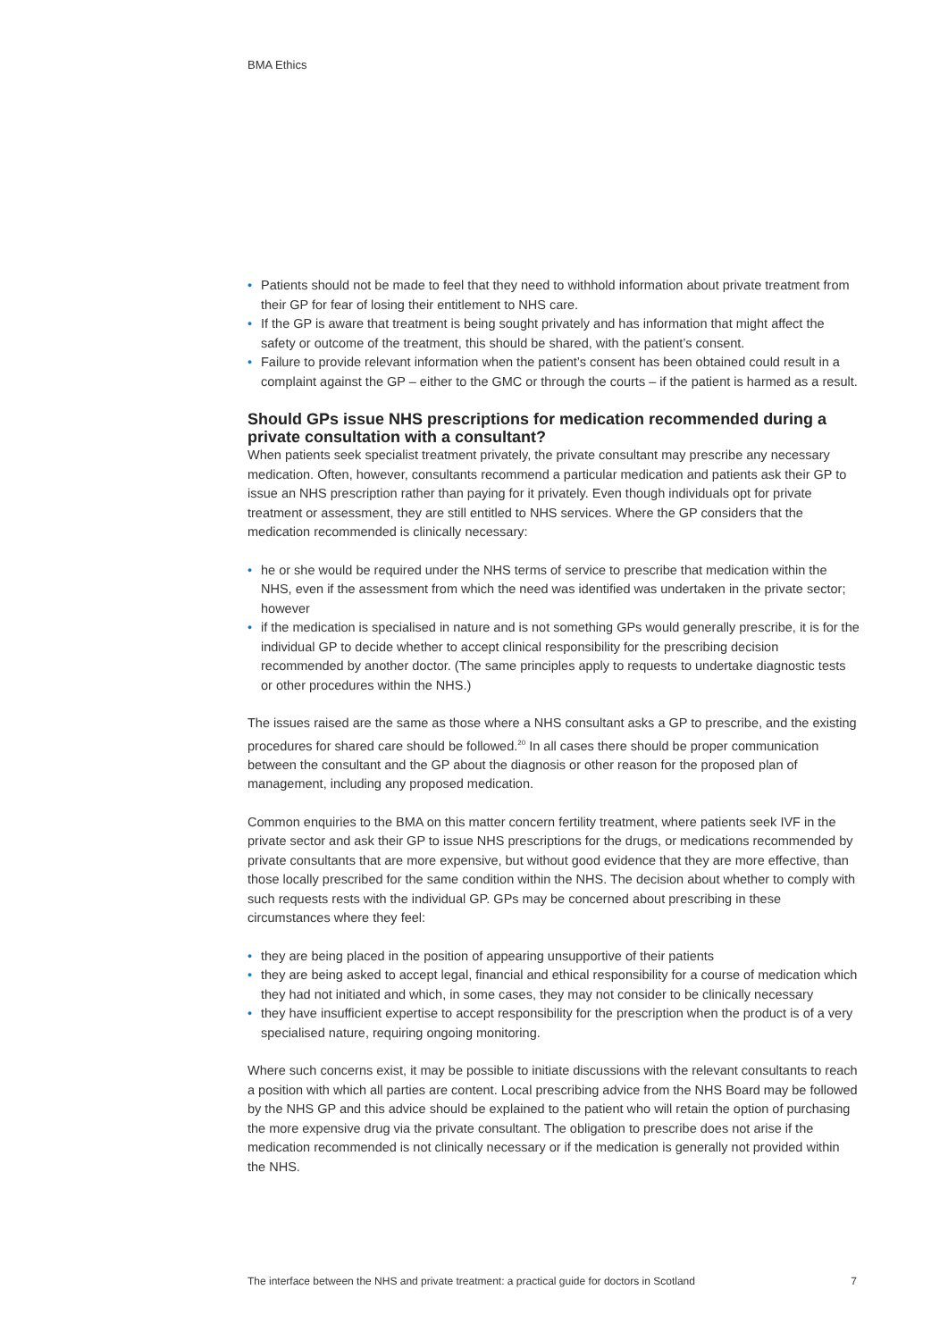BMA Ethics
• Patients should not be made to feel that they need to withhold information about private treatment from their GP for fear of losing their entitlement to NHS care.
• If the GP is aware that treatment is being sought privately and has information that might affect the safety or outcome of the treatment, this should be shared, with the patient’s consent.
• Failure to provide relevant information when the patient’s consent has been obtained could result in a complaint against the GP – either to the GMC or through the courts – if the patient is harmed as a result.
Should GPs issue NHS prescriptions for medication recommended during a private consultation with a consultant?
When patients seek specialist treatment privately, the private consultant may prescribe any necessary medication. Often, however, consultants recommend a particular medication and patients ask their GP to issue an NHS prescription rather than paying for it privately. Even though individuals opt for private treatment or assessment, they are still entitled to NHS services. Where the GP considers that the medication recommended is clinically necessary:
• he or she would be required under the NHS terms of service to prescribe that medication within the NHS, even if the assessment from which the need was identified was undertaken in the private sector; however
• if the medication is specialised in nature and is not something GPs would generally prescribe, it is for the individual GP to decide whether to accept clinical responsibility for the prescribing decision recommended by another doctor. (The same principles apply to requests to undertake diagnostic tests or other procedures within the NHS.)
The issues raised are the same as those where a NHS consultant asks a GP to prescribe, and the existing procedures for shared care should be followed.<sup>20</sup> In all cases there should be proper communication between the consultant and the GP about the diagnosis or other reason for the proposed plan of management, including any proposed medication.
Common enquiries to the BMA on this matter concern fertility treatment, where patients seek IVF in the private sector and ask their GP to issue NHS prescriptions for the drugs, or medications recommended by private consultants that are more expensive, but without good evidence that they are more effective, than those locally prescribed for the same condition within the NHS. The decision about whether to comply with such requests rests with the individual GP. GPs may be concerned about prescribing in these circumstances where they feel:
• they are being placed in the position of appearing unsupportive of their patients
• they are being asked to accept legal, financial and ethical responsibility for a course of medication which they had not initiated and which, in some cases, they may not consider to be clinically necessary
• they have insufficient expertise to accept responsibility for the prescription when the product is of a very specialised nature, requiring ongoing monitoring.
Where such concerns exist, it may be possible to initiate discussions with the relevant consultants to reach a position with which all parties are content. Local prescribing advice from the NHS Board may be followed by the NHS GP and this advice should be explained to the patient who will retain the option of purchasing the more expensive drug via the private consultant. The obligation to prescribe does not arise if the medication recommended is not clinically necessary or if the medication is generally not provided within the NHS.
The interface between the NHS and private treatment: a practical guide for doctors in Scotland 7